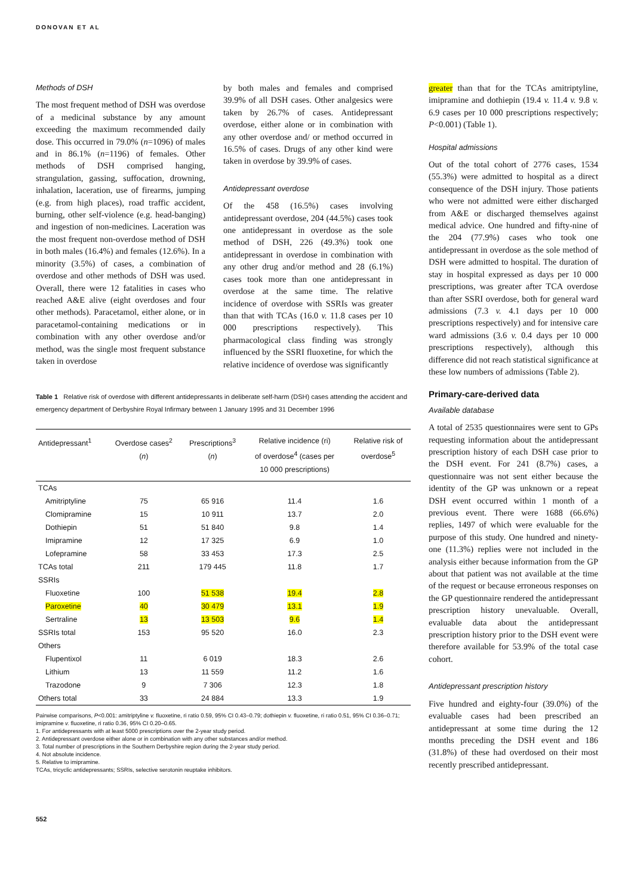DONOVAN ET AL
Methods of DSH
The most frequent method of DSH was overdose of a medicinal substance by any amount exceeding the maximum recommended daily dose. This occurred in 79.0% (n=1096) of males and in 86.1% (n=1196) of females. Other methods of DSH comprised hanging, strangulation, gassing, suffocation, drowning, inhalation, laceration, use of firearms, jumping (e.g. from high places), road traffic accident, burning, other self-violence (e.g. head-banging) and ingestion of non-medicines. Laceration was the most frequent non-overdose method of DSH in both males (16.4%) and females (12.6%). In a minority (3.5%) of cases, a combination of overdose and other methods of DSH was used. Overall, there were 12 fatalities in cases who reached A&E alive (eight overdoses and four other methods). Paracetamol, either alone, or in paracetamol-containing medications or in combination with any other overdose and/or method, was the single most frequent substance taken in overdose
by both males and females and comprised 39.9% of all DSH cases. Other analgesics were taken by 26.7% of cases. Antidepressant overdose, either alone or in combination with any other overdose and/ or method occurred in 16.5% of cases. Drugs of any other kind were taken in overdose by 39.9% of cases.
Antidepressant overdose
Of the 458 (16.5%) cases involving antidepressant overdose, 204 (44.5%) cases took one antidepressant in overdose as the sole method of DSH, 226 (49.3%) took one antidepressant in overdose in combination with any other drug and/or method and 28 (6.1%) cases took more than one antidepressant in overdose at the same time. The relative incidence of overdose with SSRIs was greater than that with TCAs (16.0 v. 11.8 cases per 10 000 prescriptions respectively). This pharmacological class finding was strongly influenced by the SSRI fluoxetine, for which the relative incidence of overdose was significantly
Table 1 Relative risk of overdose with different antidepressants in deliberate self-harm (DSH) cases attending the accident and emergency department of Derbyshire Royal Infirmary between 1 January 1995 and 31 December 1996
| Antidepressant<sup>1</sup> | Overdose cases<sup>2</sup> ( n ) | Prescriptions<sup>3</sup> ( n ) | Relative incidence (ri) of overdose<sup>4</sup> (cases per 10 000 prescriptions) | Relative risk of overdose<sup>5</sup> |
| --- | --- | --- | --- | --- |
| TCAs | | | | |
| Amitriptyline | 75 | 65 916 | 11.4 | 1.6 |
| Clomipramine | 15 | 10 911 | 13.7 | 2.0 |
| Dothiepin | 51 | 51 840 | 9.8 | 1.4 |
| Imipramine | 12 | 17 325 | 6.9 | 1.0 |
| Lofepramine | 58 | 33 453 | 17.3 | 2.5 |
| TCAs total | 211 | 179 445 | 11.8 | 1.7 |
| SSRIs | | | | |
| Fluoxetine | 100 | 51 538 | 19.4 | 2.8 |
| Paroxetine | 40 | 30 479 | 13.1 | 1.9 |
| Sertraline | 13 | 13 503 | 9.6 | 1.4 |
| SSRIs total | 153 | 95 520 | 16.0 | 2.3 |
| Others | | | | |
| Flupentixol | 11 | 6 019 | 18.3 | 2.6 |
| Lithium | 13 | 11 559 | 11.2 | 1.6 |
| Trazodone | 9 | 7 306 | 12.3 | 1.8 |
| Others total | 33 | 24 884 | 13.3 | 1.9 |
Pairwise comparisons, P<0.001: amitriptyline v. fluoxetine, ri ratio 0.59, 95% CI 0.43–0.79; dothiepin v. fluoxetine, ri ratio 0.51, 95% CI 0.36–0.71; imipramine v. fluoxetine, ri ratio 0.36, 95% CI 0.20–0.65.
1. For antidepressants with at least 5000 prescriptions over the 2-year study period.
2. Antidepressant overdose either alone or in combination with any other substances and/or method.
3. Total number of prescriptions in the Southern Derbyshire region during the 2-year study period.
4. Not absolute incidence.
5. Relative to imipramine.
TCAs, tricyclic antidepressants; SSRIs, selective serotonin reuptake inhibitors.
552
greater than that for the TCAs amitriptyline, imipramine and dothiepin (19.4 v. 11.4 v. 9.8 v. 6.9 cases per 10 000 prescriptions respectively; P<0.001) (Table 1).
Hospital admissions
Out of the total cohort of 2776 cases, 1534 (55.3%) were admitted to hospital as a direct consequence of the DSH injury. Those patients who were not admitted were either discharged from A&E or discharged themselves against medical advice. One hundred and fifty-nine of the 204 (77.9%) cases who took one antidepressant in overdose as the sole method of DSH were admitted to hospital. The duration of stay in hospital expressed as days per 10 000 prescriptions, was greater after TCA overdose than after SSRI overdose, both for general ward admissions (7.3 v. 4.1 days per 10 000 prescriptions respectively) and for intensive care ward admissions (3.6 v. 0.4 days per 10 000 prescriptions respectively), although this difference did not reach statistical significance at these low numbers of admissions (Table 2).
Primary-care-derived data
Available database
A total of 2535 questionnaires were sent to GPs requesting information about the antidepressant prescription history of each DSH case prior to the DSH event. For 241 (8.7%) cases, a questionnaire was not sent either because the identity of the GP was unknown or a repeat DSH event occurred within 1 month of a previous event. There were 1688 (66.6%) replies, 1497 of which were evaluable for the purpose of this study. One hundred and ninety-one (11.3%) replies were not included in the analysis either because information from the GP about that patient was not available at the time of the request or because erroneous responses on the GP questionnaire rendered the antidepressant prescription history unevaluable. Overall, evaluable data about the antidepressant prescription history prior to the DSH event were therefore available for 53.9% of the total case cohort.
Antidepressant prescription history
Five hundred and eighty-four (39.0%) of the evaluable cases had been prescribed an antidepressant at some time during the 12 months preceding the DSH event and 186 (31.8%) of these had overdosed on their most recently prescribed antidepressant.